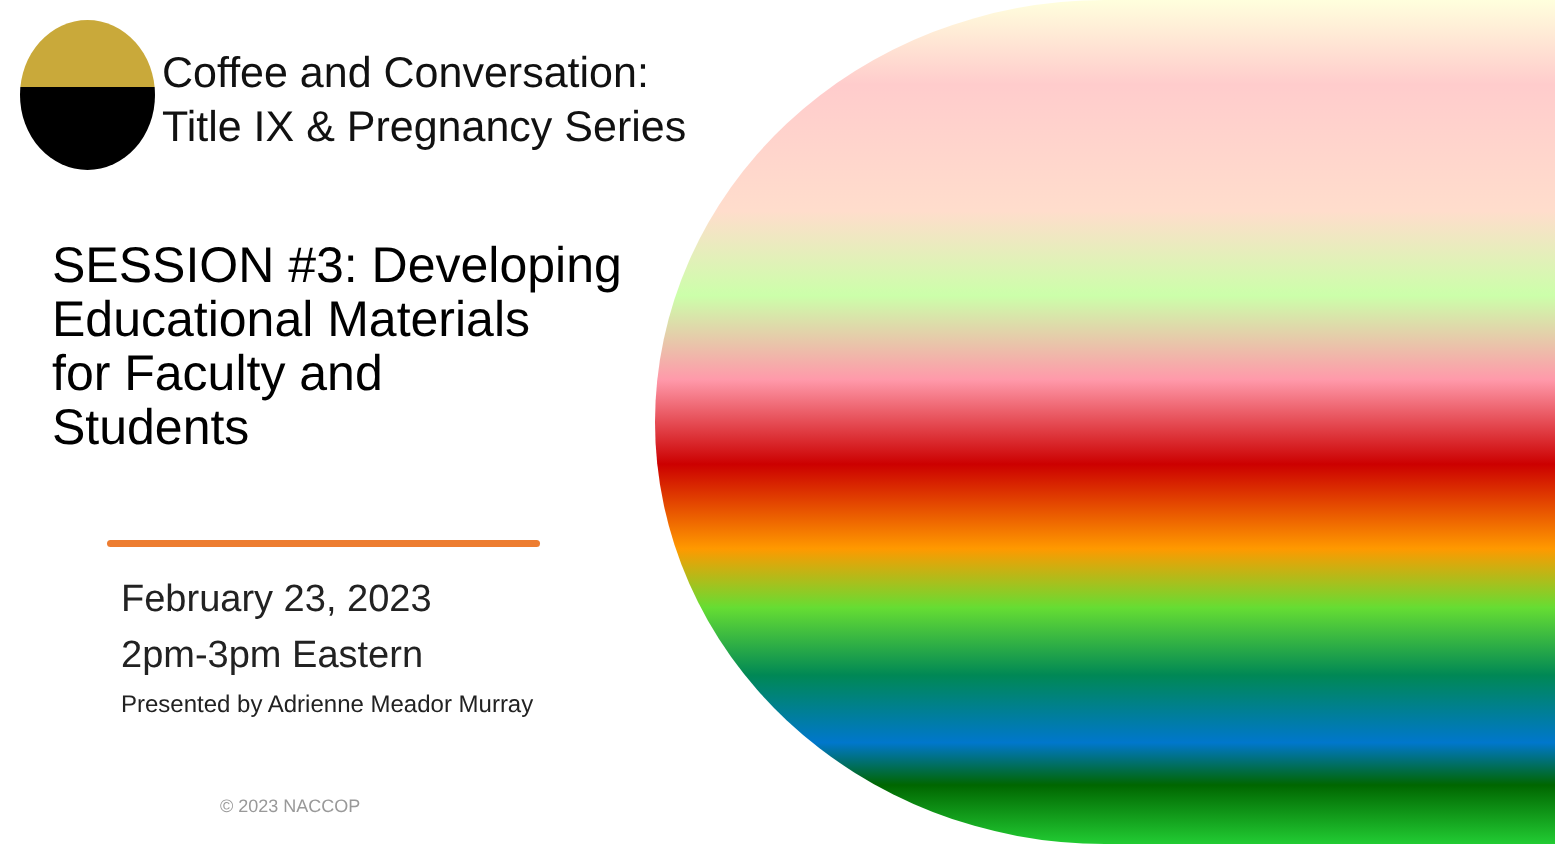Coffee and Conversation:
Title IX & Pregnancy Series
SESSION #3: Developing
Educational Materials
for Faculty and
Students
February 23, 2023
2pm-3pm Eastern
Presented by Adrienne Meador Murray
© 2023 NACCOP